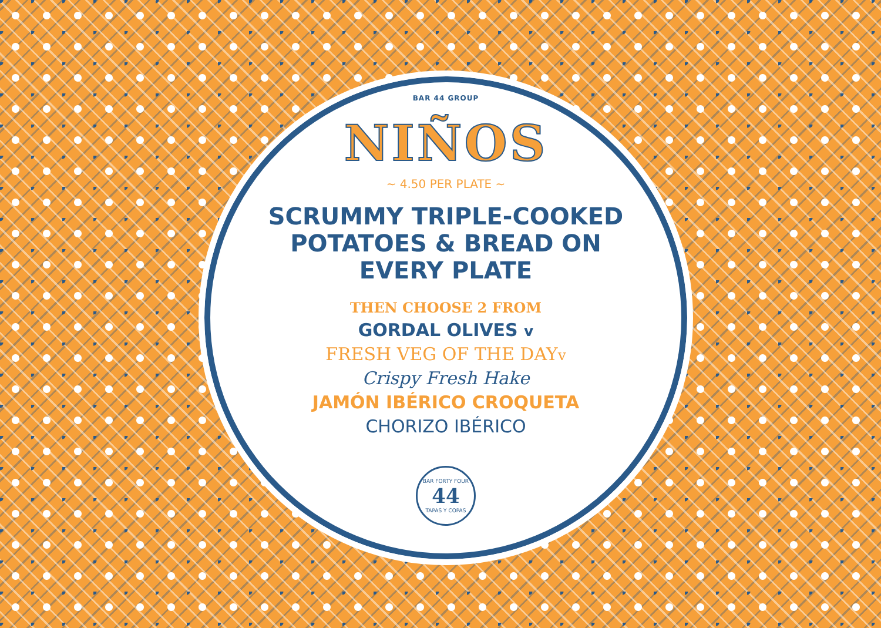BAR 44 GROUP
NIÑOS
~ 4.50 PER PLATE ~
SCRUMMY TRIPLE-COOKED POTATOES & BREAD ON EVERY PLATE
THEN CHOOSE 2 FROM
GORDAL OLIVES v
FRESH VEG OF THE DAYv
Crispy Fresh Hake
JAMÓN IBÉRICO CROQUETA
CHORIZO IBÉRICO
BAR FORTY FOUR
44
TAPAS Y COPAS